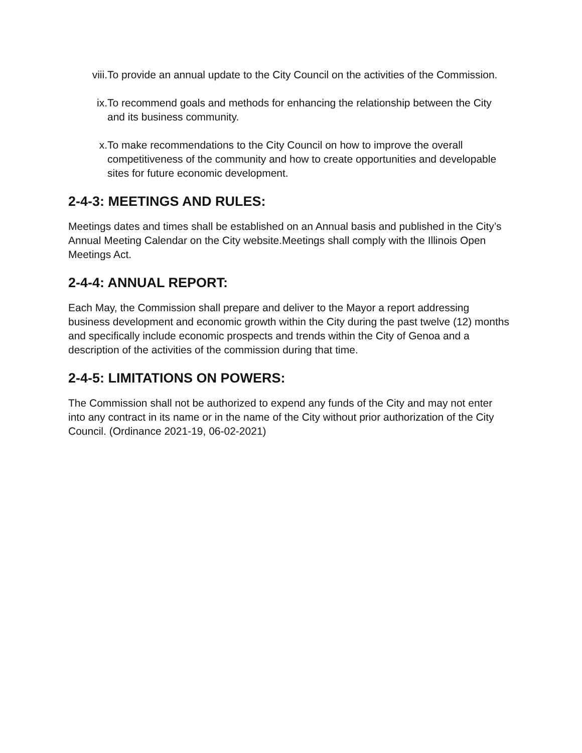viii. To provide an annual update to the City Council on the activities of the Commission.
ix. To recommend goals and methods for enhancing the relationship between the City and its business community.
x. To make recommendations to the City Council on how to improve the overall competitiveness of the community and how to create opportunities and developable sites for future economic development.
2-4-3: MEETINGS AND RULES:
Meetings dates and times shall be established on an Annual basis and published in the City’s Annual Meeting Calendar on the City website.Meetings shall comply with the Illinois Open Meetings Act.
2-4-4: ANNUAL REPORT:
Each May, the Commission shall prepare and deliver to the Mayor a report addressing business development and economic growth within the City during the past twelve (12) months and specifically include economic prospects and trends within the City of Genoa and a description of the activities of the commission during that time.
2-4-5: LIMITATIONS ON POWERS:
The Commission shall not be authorized to expend any funds of the City and may not enter into any contract in its name or in the name of the City without prior authorization of the City Council. (Ordinance 2021-19, 06-02-2021)